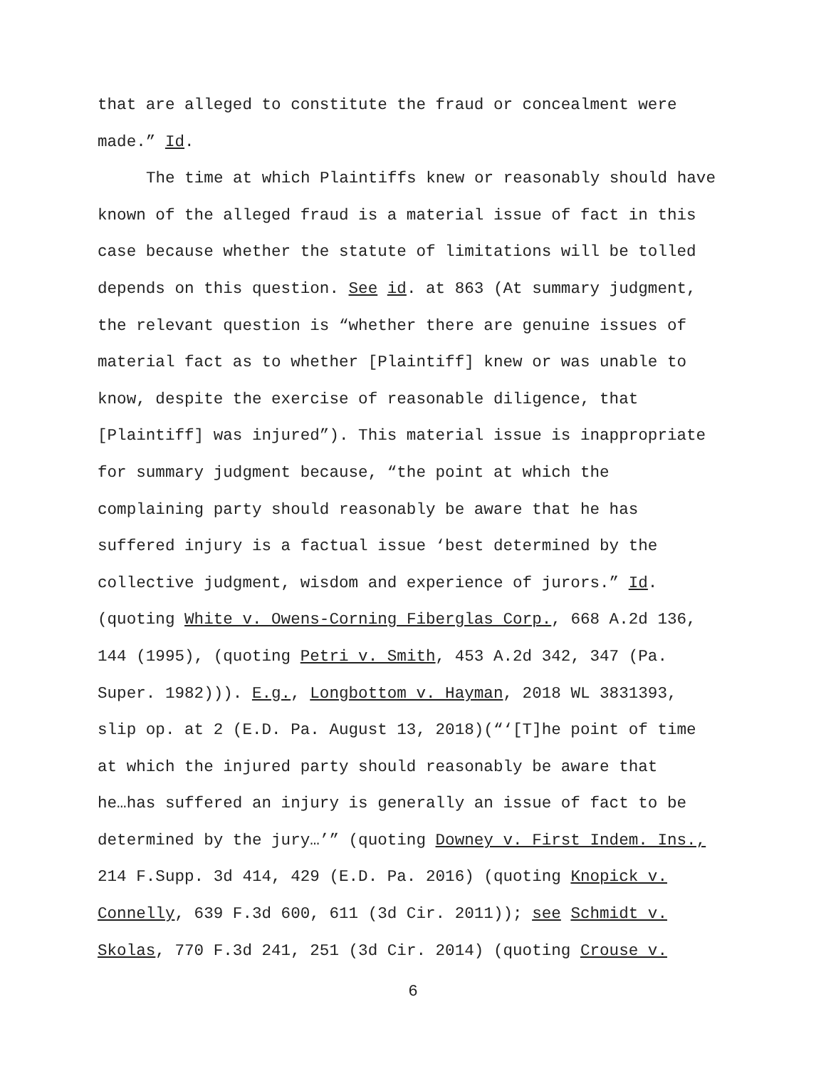that are alleged to constitute the fraud or concealment were
made.” Id.
The time at which Plaintiffs knew or reasonably should have
known of the alleged fraud is a material issue of fact in this
case because whether the statute of limitations will be tolled
depends on this question. See id. at 863 (At summary judgment,
the relevant question is “whether there are genuine issues of
material fact as to whether [Plaintiff] knew or was unable to
know, despite the exercise of reasonable diligence, that
[Plaintiff] was injured”). This material issue is inappropriate
for summary judgment because, “the point at which the
complaining party should reasonably be aware that he has
suffered injury is a factual issue ‘best determined by the
collective judgment, wisdom and experience of jurors.” Id.
(quoting White v. Owens-Corning Fiberglas Corp., 668 A.2d 136,
144 (1995), (quoting Petri v. Smith, 453 A.2d 342, 347 (Pa.
Super. 1982))). E.g., Longbottom v. Hayman, 2018 WL 3831393,
slip op. at 2 (E.D. Pa. August 13, 2018)(“‘[T]he point of time
at which the injured party should reasonably be aware that
he…has suffered an injury is generally an issue of fact to be
determined by the jury…’” (quoting Downey v. First Indem. Ins.,
214 F.Supp. 3d 414, 429 (E.D. Pa. 2016) (quoting Knopick v.
Connelly, 639 F.3d 600, 611 (3d Cir. 2011)); see Schmidt v.
Skolas, 770 F.3d 241, 251 (3d Cir. 2014) (quoting Crouse v.
6